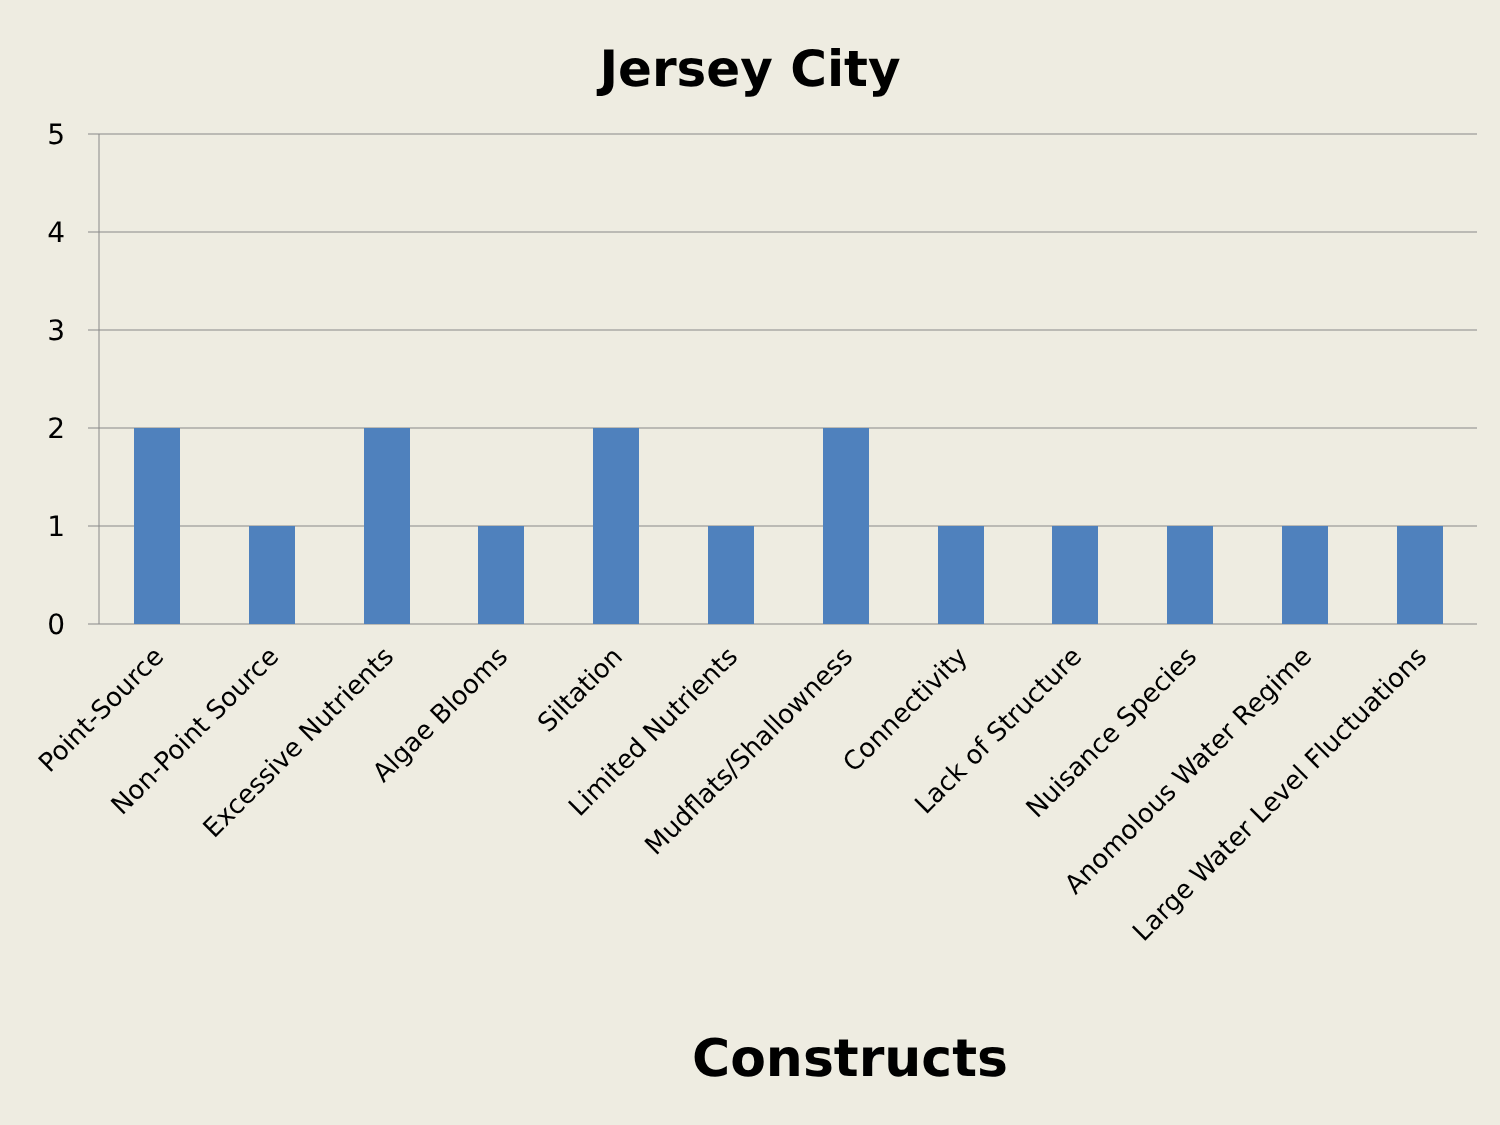Jersey City
5
4
3
2
1
0
Point-Source
Non-Point Source
Excessive Nutrients
Algae Blooms
Siltation
Limited Nutrients
Mudflats/Shallowness
Connectivity
Lack of Structure
Nuisance Species
Anomolous Water Regime
Large Water Level Fluctuations
Constructs